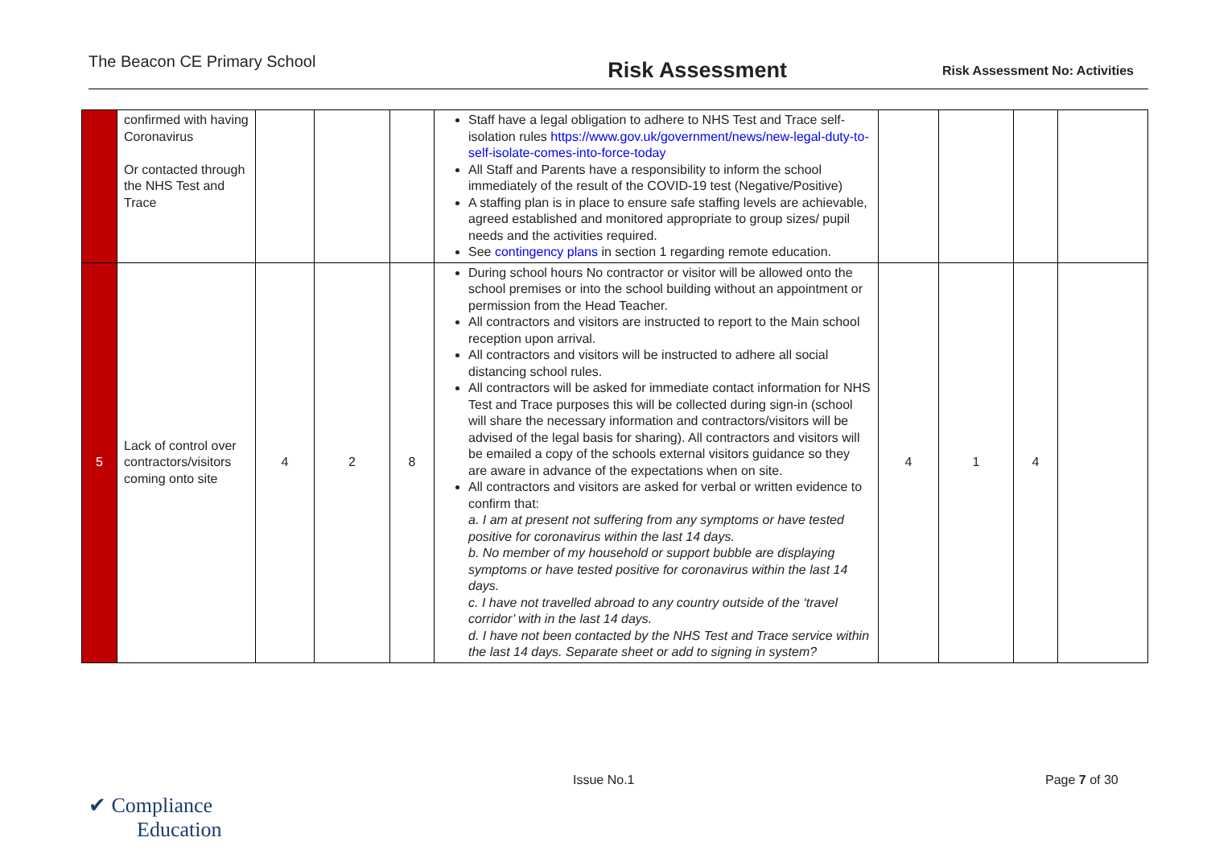The Beacon CE Primary School
Risk Assessment
Risk Assessment No: Activities
| | confirmed with having Coronavirus Or contacted through the NHS Test and Trace | | | | Staff have a legal obligation to adhere to NHS Test and Trace self-isolation rules https://www.gov.uk/government/news/new-legal-duty-to-self-isolate-comes-into-force-today All Staff and Parents have a responsibility to inform the school immediately of the result of the COVID-19 test (Negative/Positive) A staffing plan is in place to ensure safe staffing levels are achievable, agreed established and monitored appropriate to group sizes/ pupil needs and the activities required. See contingency plans in section 1 regarding remote education. | | | | |
| 5 | Lack of control over contractors/visitors coming onto site | 4 | 2 | 8 | During school hours No contractor or visitor will be allowed onto the school premises or into the school building without an appointment or permission from the Head Teacher. All contractors and visitors are instructed to report to the Main school reception upon arrival. All contractors and visitors will be instructed to adhere all social distancing school rules. All contractors will be asked for immediate contact information for NHS Test and Trace purposes this will be collected during sign-in (school will share the necessary information and contractors/visitors will be advised of the legal basis for sharing). All contractors and visitors will be emailed a copy of the schools external visitors guidance so they are aware in advance of the expectations when on site. All contractors and visitors are asked for verbal or written evidence to confirm that: a. I am at present not suffering from any symptoms or have tested positive for coronavirus within the last 14 days. b. No member of my household or support bubble are displaying symptoms or have tested positive for coronavirus within the last 14 days. c. I have not travelled abroad to any country outside of the ‘travel corridor’ with in the last 14 days. d. I have not been contacted by the NHS Test and Trace service within the last 14 days. Separate sheet or add to signing in system? | 4 | 1 | 4 | |
✔ Compliance
Education
Issue No.1 Page 7 of 30